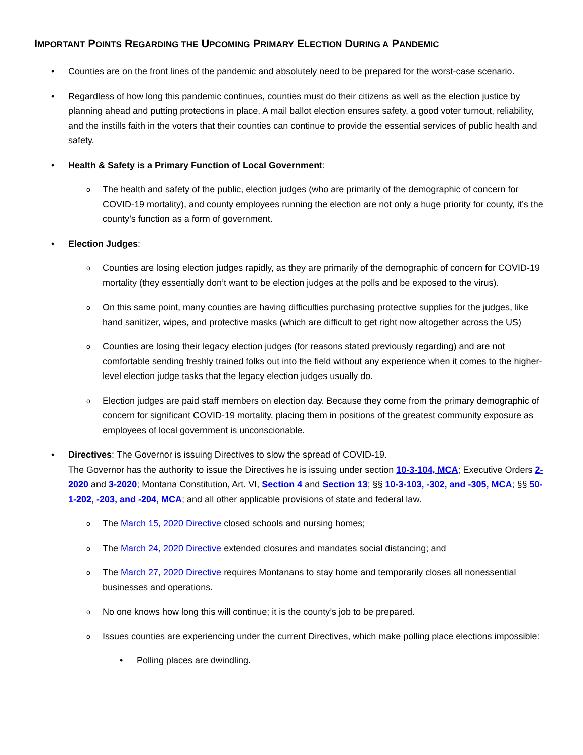IMPORTANT POINTS REGARDING THE UPCOMING PRIMARY ELECTION DURING A PANDEMIC
Counties are on the front lines of the pandemic and absolutely need to be prepared for the worst-case scenario.
Regardless of how long this pandemic continues, counties must do their citizens as well as the election justice by planning ahead and putting protections in place. A mail ballot election ensures safety, a good voter turnout, reliability, and the instills faith in the voters that their counties can continue to provide the essential services of public health and safety.
Health & Safety is a Primary Function of Local Government:
The health and safety of the public, election judges (who are primarily of the demographic of concern for COVID-19 mortality), and county employees running the election are not only a huge priority for county, it’s the county’s function as a form of government.
Election Judges:
Counties are losing election judges rapidly, as they are primarily of the demographic of concern for COVID-19 mortality (they essentially don’t want to be election judges at the polls and be exposed to the virus).
On this same point, many counties are having difficulties purchasing protective supplies for the judges, like hand sanitizer, wipes, and protective masks (which are difficult to get right now altogether across the US)
Counties are losing their legacy election judges (for reasons stated previously regarding) and are not comfortable sending freshly trained folks out into the field without any experience when it comes to the higher-level election judge tasks that the legacy election judges usually do.
Election judges are paid staff members on election day. Because they come from the primary demographic of concern for significant COVID-19 mortality, placing them in positions of the greatest community exposure as employees of local government is unconscionable.
Directives: The Governor is issuing Directives to slow the spread of COVID-19.
The Governor has the authority to issue the Directives he is issuing under section 10-3-104, MCA; Executive Orders 2-2020 and 3-2020; Montana Constitution, Art. VI, Section 4 and Section 13; §§ 10-3-103, -302, and -305, MCA; §§ 50-1-202, -203, and -204, MCA; and all other applicable provisions of state and federal law.
The March 15, 2020 Directive closed schools and nursing homes;
The March 24, 2020 Directive extended closures and mandates social distancing; and
The March 27, 2020 Directive requires Montanans to stay home and temporarily closes all nonessential businesses and operations.
No one knows how long this will continue; it is the county’s job to be prepared.
Issues counties are experiencing under the current Directives, which make polling place elections impossible:
Polling places are dwindling.